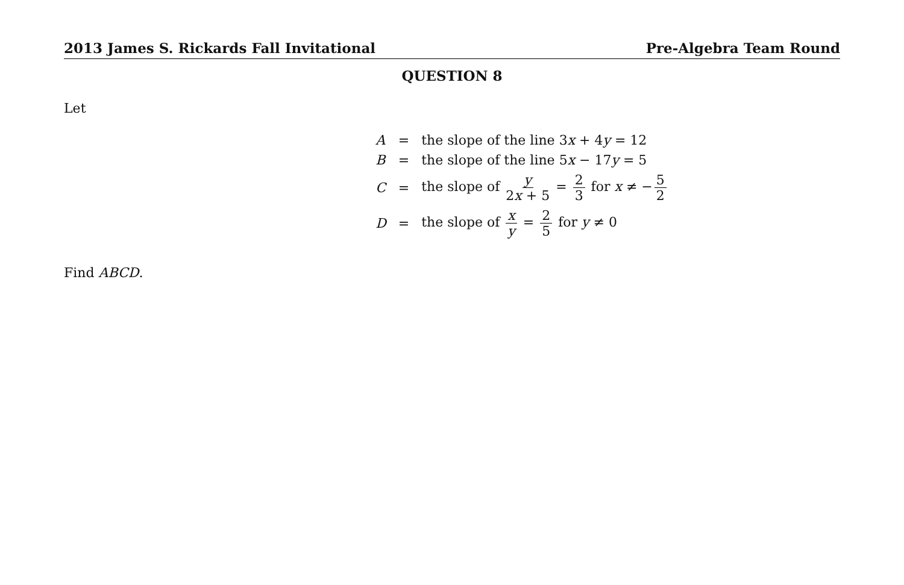2013 James S. Rickards Fall Invitational Pre-Algebra Team Round
QUESTION 8
Let
| A | = | the slope of the line 3 x + 4 y = 12 |
| B | = | the slope of the line 5 x − 17 y = 5 |
| C | = | the slope of y 2 x + 5 = 2 3 for x ≠ − 5 2 |
| D | = | the slope of x y = 2 5 for y ≠ 0 |
Find ABCD.